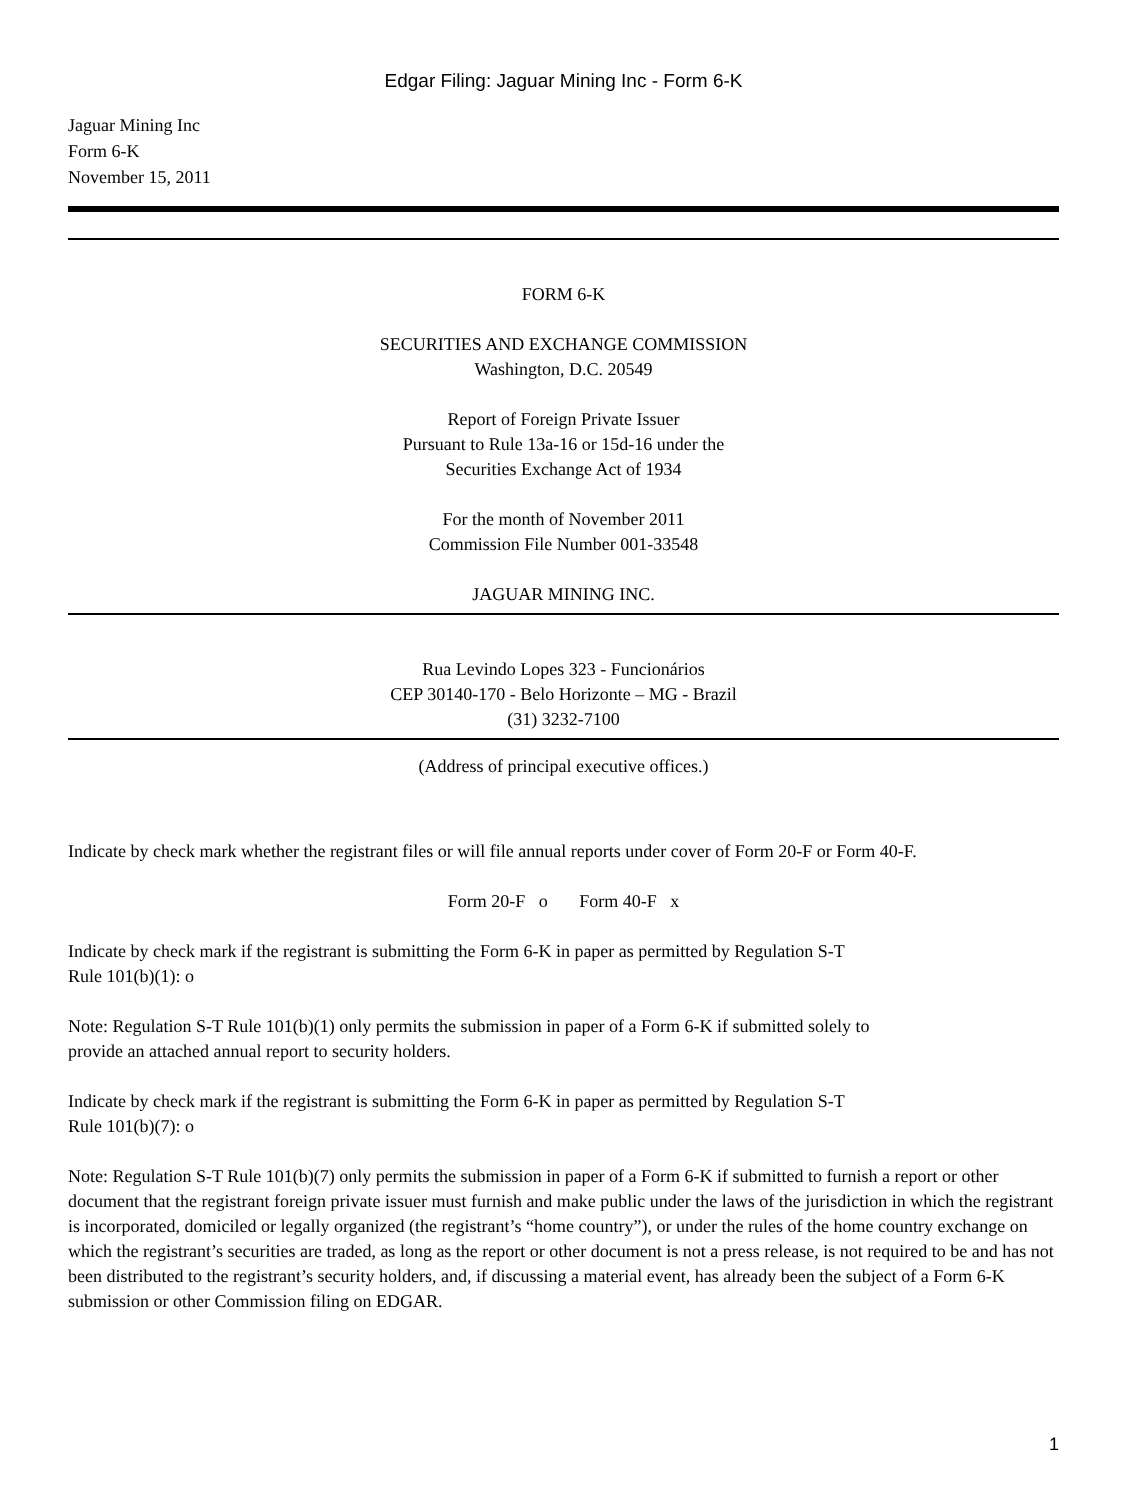Edgar Filing: Jaguar Mining Inc - Form 6-K
Jaguar Mining Inc
Form 6-K
November 15, 2011
FORM 6-K
SECURITIES AND EXCHANGE COMMISSION
Washington, D.C. 20549
Report of Foreign Private Issuer
Pursuant to Rule 13a-16 or 15d-16 under the
Securities Exchange Act of 1934
For the month of November 2011
Commission File Number 001-33548
JAGUAR MINING INC.
Rua Levindo Lopes 323 - Funcionários
CEP 30140-170 - Belo Horizonte – MG - Brazil
(31) 3232-7100
(Address of principal executive offices.)
Indicate by check mark whether the registrant files or will file annual reports under cover of Form 20-F or Form 40-F.
Form 20-F o Form 40-F x
Indicate by check mark if the registrant is submitting the Form 6-K in paper as permitted by Regulation S-T
Rule 101(b)(1): o
Note: Regulation S-T Rule 101(b)(1) only permits the submission in paper of a Form 6-K if submitted solely to
provide an attached annual report to security holders.
Indicate by check mark if the registrant is submitting the Form 6-K in paper as permitted by Regulation S-T
Rule 101(b)(7): o
Note: Regulation S-T Rule 101(b)(7) only permits the submission in paper of a Form 6-K if submitted to furnish a report or other document that the registrant foreign private issuer must furnish and make public under the laws of the jurisdiction in which the registrant is incorporated, domiciled or legally organized (the registrant’s “home country”), or under the rules of the home country exchange on which the registrant’s securities are traded, as long as the report or other document is not a press release, is not required to be and has not been distributed to the registrant’s security holders, and, if discussing a material event, has already been the subject of a Form 6-K submission or other Commission filing on EDGAR.
1